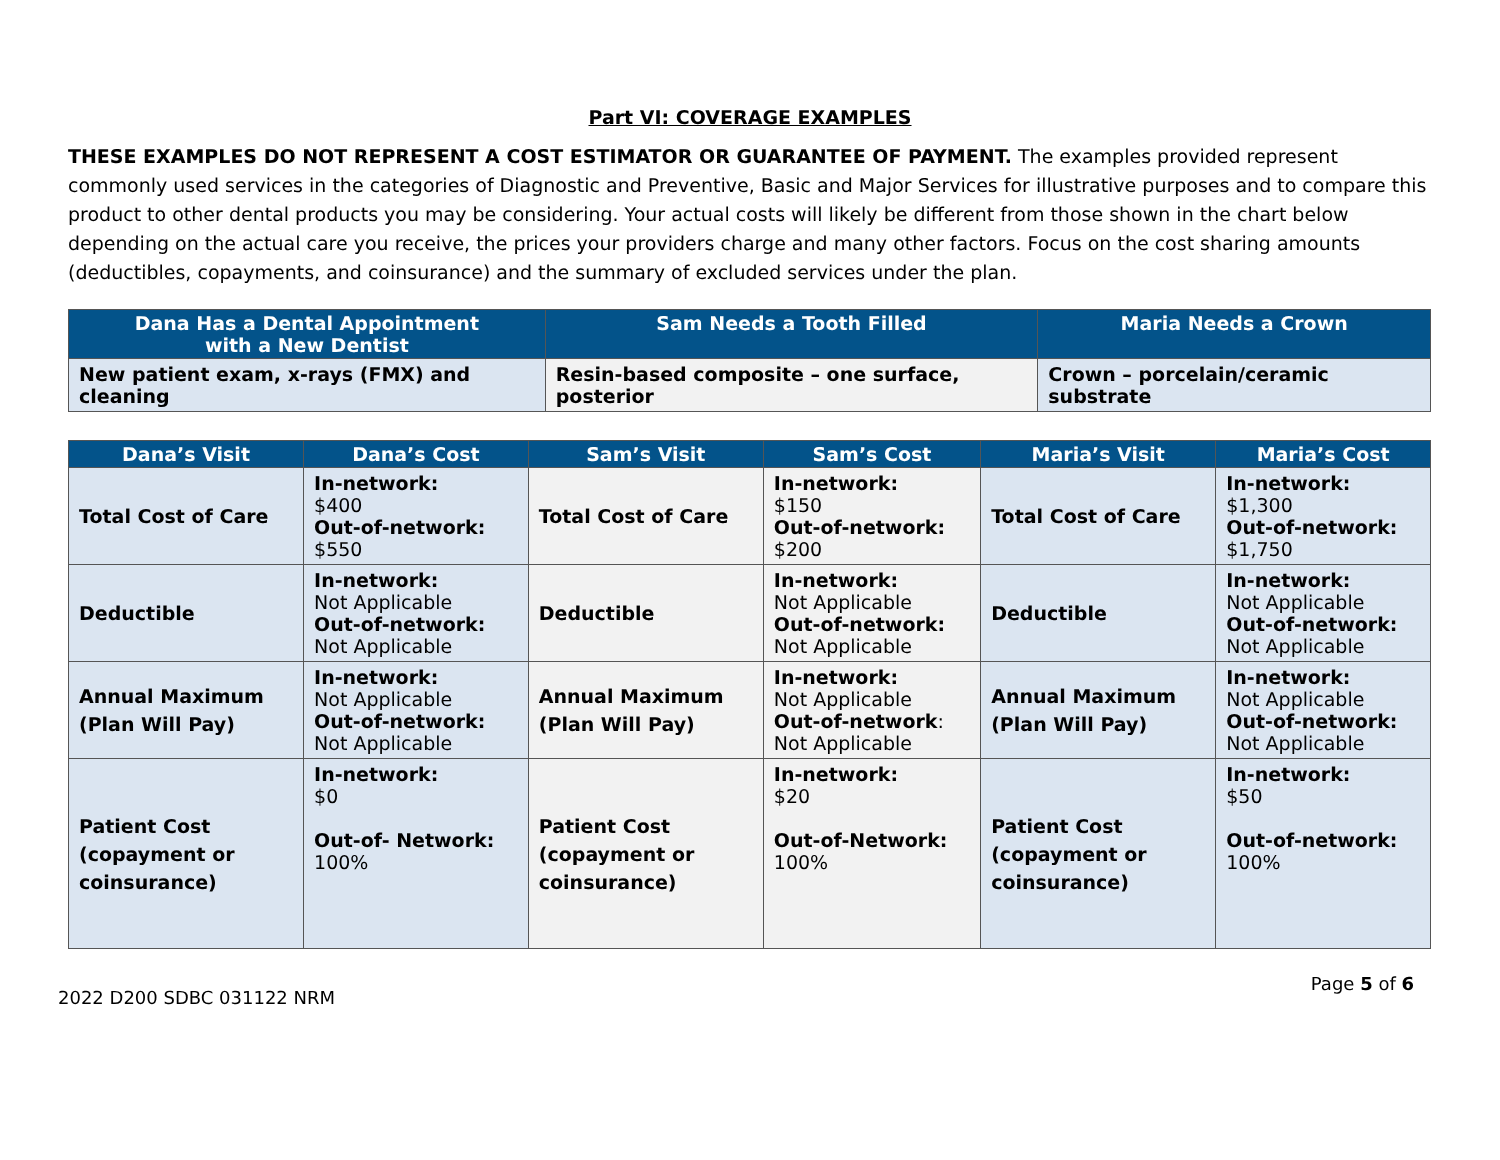Part VI: COVERAGE EXAMPLES
THESE EXAMPLES DO NOT REPRESENT A COST ESTIMATOR OR GUARANTEE OF PAYMENT. The examples provided represent commonly used services in the categories of Diagnostic and Preventive, Basic and Major Services for illustrative purposes and to compare this product to other dental products you may be considering. Your actual costs will likely be different from those shown in the chart below depending on the actual care you receive, the prices your providers charge and many other factors. Focus on the cost sharing amounts (deductibles, copayments, and coinsurance) and the summary of excluded services under the plan.
| Dana Has a Dental Appointment with a New Dentist | Sam Needs a Tooth Filled | Maria Needs a Crown |
| --- | --- | --- |
| New patient exam, x-rays (FMX) and cleaning | Resin-based composite – one surface, posterior | Crown – porcelain/ceramic substrate |
| Dana’s Visit | Dana’s Cost | Sam’s Visit | Sam’s Cost | Maria’s Visit | Maria’s Cost |
| --- | --- | --- | --- | --- | --- |
| Total Cost of Care | In-network: $400 Out-of-network: $550 | Total Cost of Care | In-network: $150 Out-of-network: $200 | Total Cost of Care | In-network: $1,300 Out-of-network: $1,750 |
| Deductible | In-network: Not Applicable Out-of-network: Not Applicable | Deductible | In-network: Not Applicable Out-of-network: Not Applicable | Deductible | In-network: Not Applicable Out-of-network: Not Applicable |
| Annual Maximum (Plan Will Pay) | In-network: Not Applicable Out-of-network: Not Applicable | Annual Maximum (Plan Will Pay) | In-network: Not Applicable Out-of-network : Not Applicable | Annual Maximum (Plan Will Pay) | In-network: Not Applicable Out-of-network: Not Applicable |
| Patient Cost (copayment or coinsurance) | In-network: $0 Out-of- Network: 100% | Patient Cost (copayment or coinsurance) | In-network: $20 Out-of-Network: 100% | Patient Cost (copayment or coinsurance) | In-network: $50 Out-of-network: 100% |
2022 D200 SDBC 031122 NRM Page 5 of 6